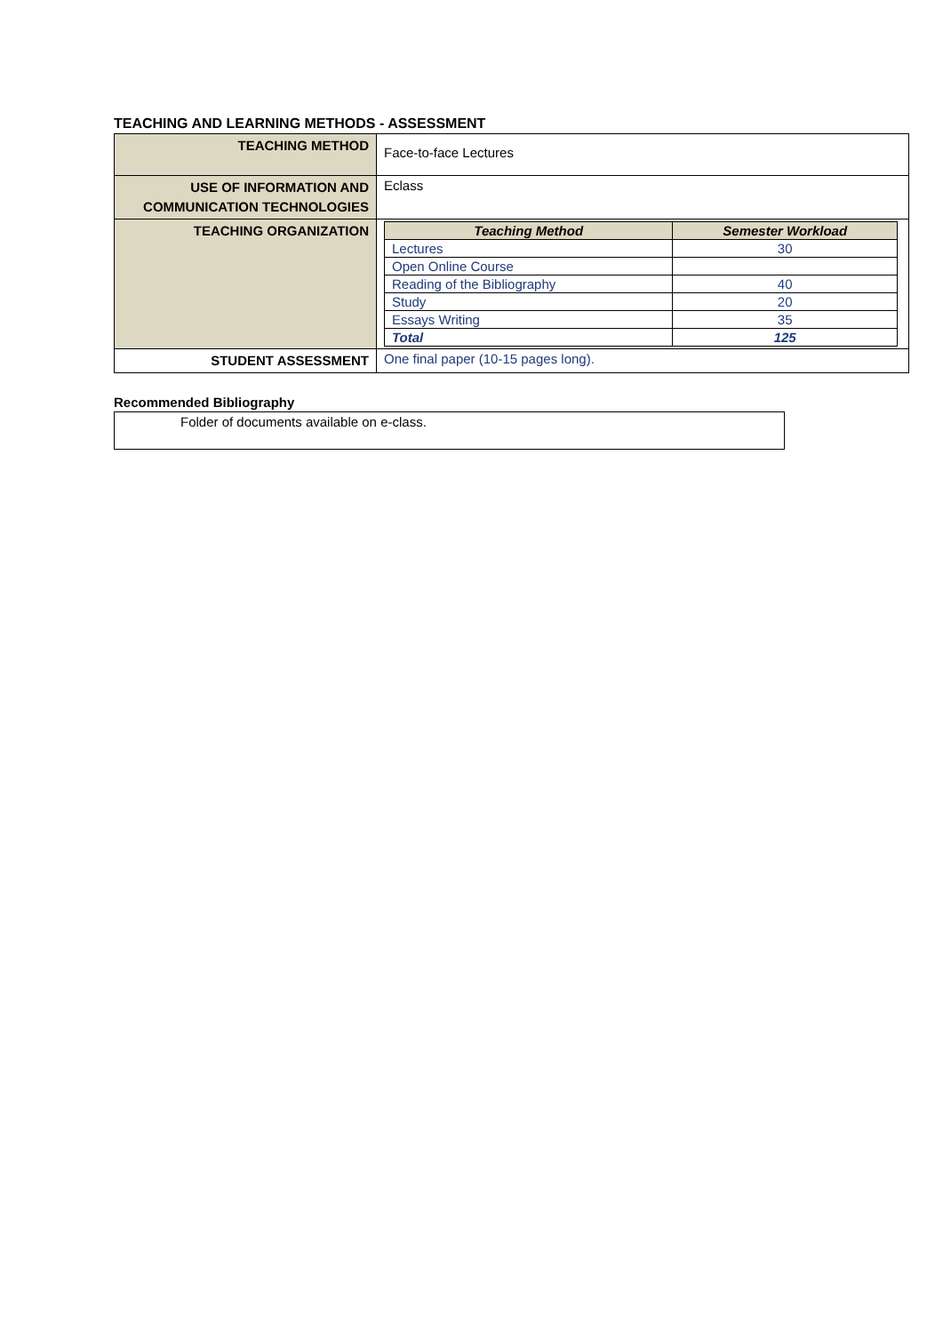TEACHING AND LEARNING METHODS - ASSESSMENT
| TEACHING METHOD | Face-to-face Lectures |
| USE OF INFORMATION AND COMMUNICATION TECHNOLOGIES | Eclass |
| TEACHING ORGANIZATION | / Teaching Method / Semester Workload / / --- / --- / / Lectures / 30 / / Open Online Course / / / Reading of the Bibliography / 40 / / Study / 20 / / Essays Writing / 35 / / Total / 125 / |
| STUDENT ASSESSMENT | One final paper (10-15 pages long). |
Recommended Bibliography
Folder of documents available on e-class.